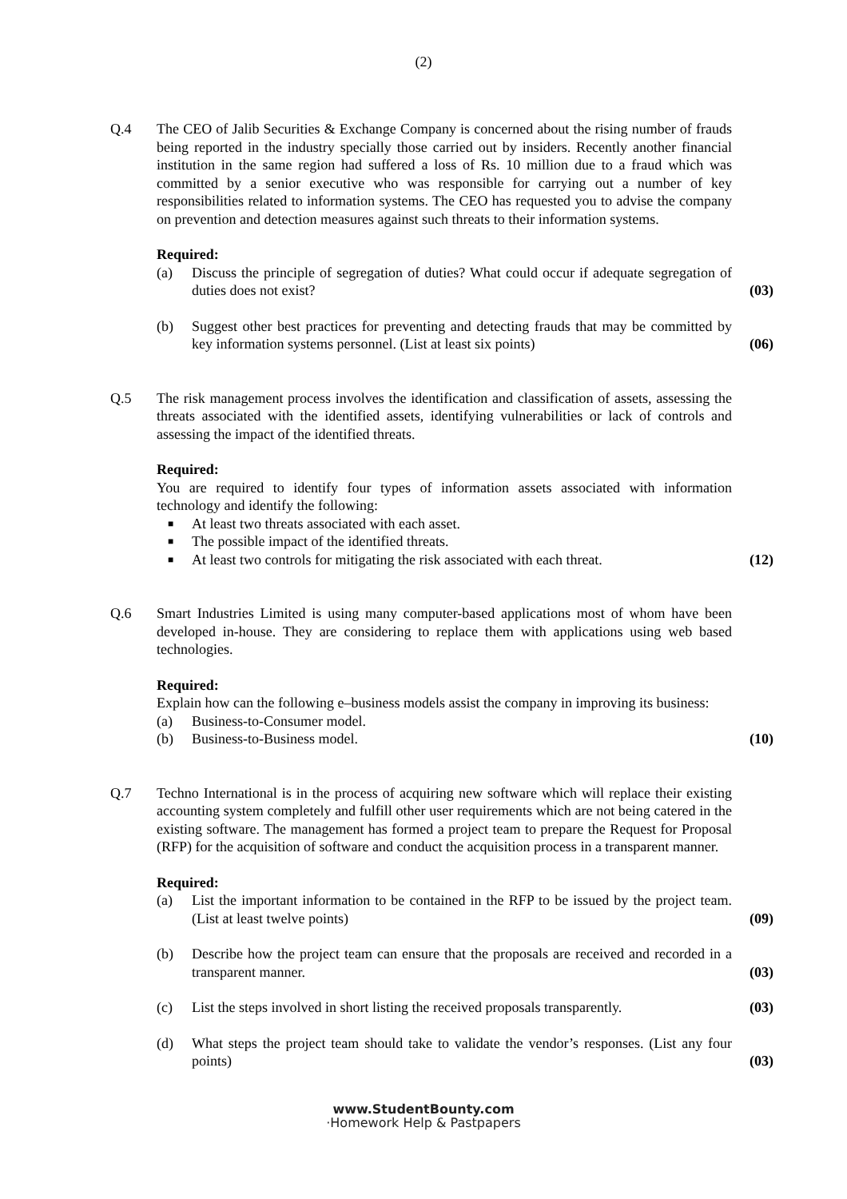(2)
Q.4 The CEO of Jalib Securities & Exchange Company is concerned about the rising number of frauds being reported in the industry specially those carried out by insiders. Recently another financial institution in the same region had suffered a loss of Rs. 10 million due to a fraud which was committed by a senior executive who was responsible for carrying out a number of key responsibilities related to information systems. The CEO has requested you to advise the company on prevention and detection measures against such threats to their information systems.
Required:
(a) Discuss the principle of segregation of duties? What could occur if adequate segregation of duties does not exist? (03)
(b) Suggest other best practices for preventing and detecting frauds that may be committed by key information systems personnel. (List at least six points) (06)
Q.5 The risk management process involves the identification and classification of assets, assessing the threats associated with the identified assets, identifying vulnerabilities or lack of controls and assessing the impact of the identified threats.
Required:
You are required to identify four types of information assets associated with information technology and identify the following:
■
At least two threats associated with each asset.
■
The possible impact of the identified threats.
■
At least two controls for mitigating the risk associated with each threat. (12)
Q.6 Smart Industries Limited is using many computer-based applications most of whom have been developed in-house. They are considering to replace them with applications using web based technologies.
Required:
Explain how can the following e–business models assist the company in improving its business:
(a) Business-to-Consumer model.
(b) Business-to-Business model. (10)
Q.7 Techno International is in the process of acquiring new software which will replace their existing accounting system completely and fulfill other user requirements which are not being catered in the existing software. The management has formed a project team to prepare the Request for Proposal (RFP) for the acquisition of software and conduct the acquisition process in a transparent manner.
Required:
(a) List the important information to be contained in the RFP to be issued by the project team. (List at least twelve points) (09)
(b) Describe how the project team can ensure that the proposals are received and recorded in a transparent manner. (03)
(c) List the steps involved in short listing the received proposals transparently. (03)
(d) What steps the project team should take to validate the vendor’s responses. (List any four points) (03)
www.StudentBounty.com
·Homework Help & Pastpapers